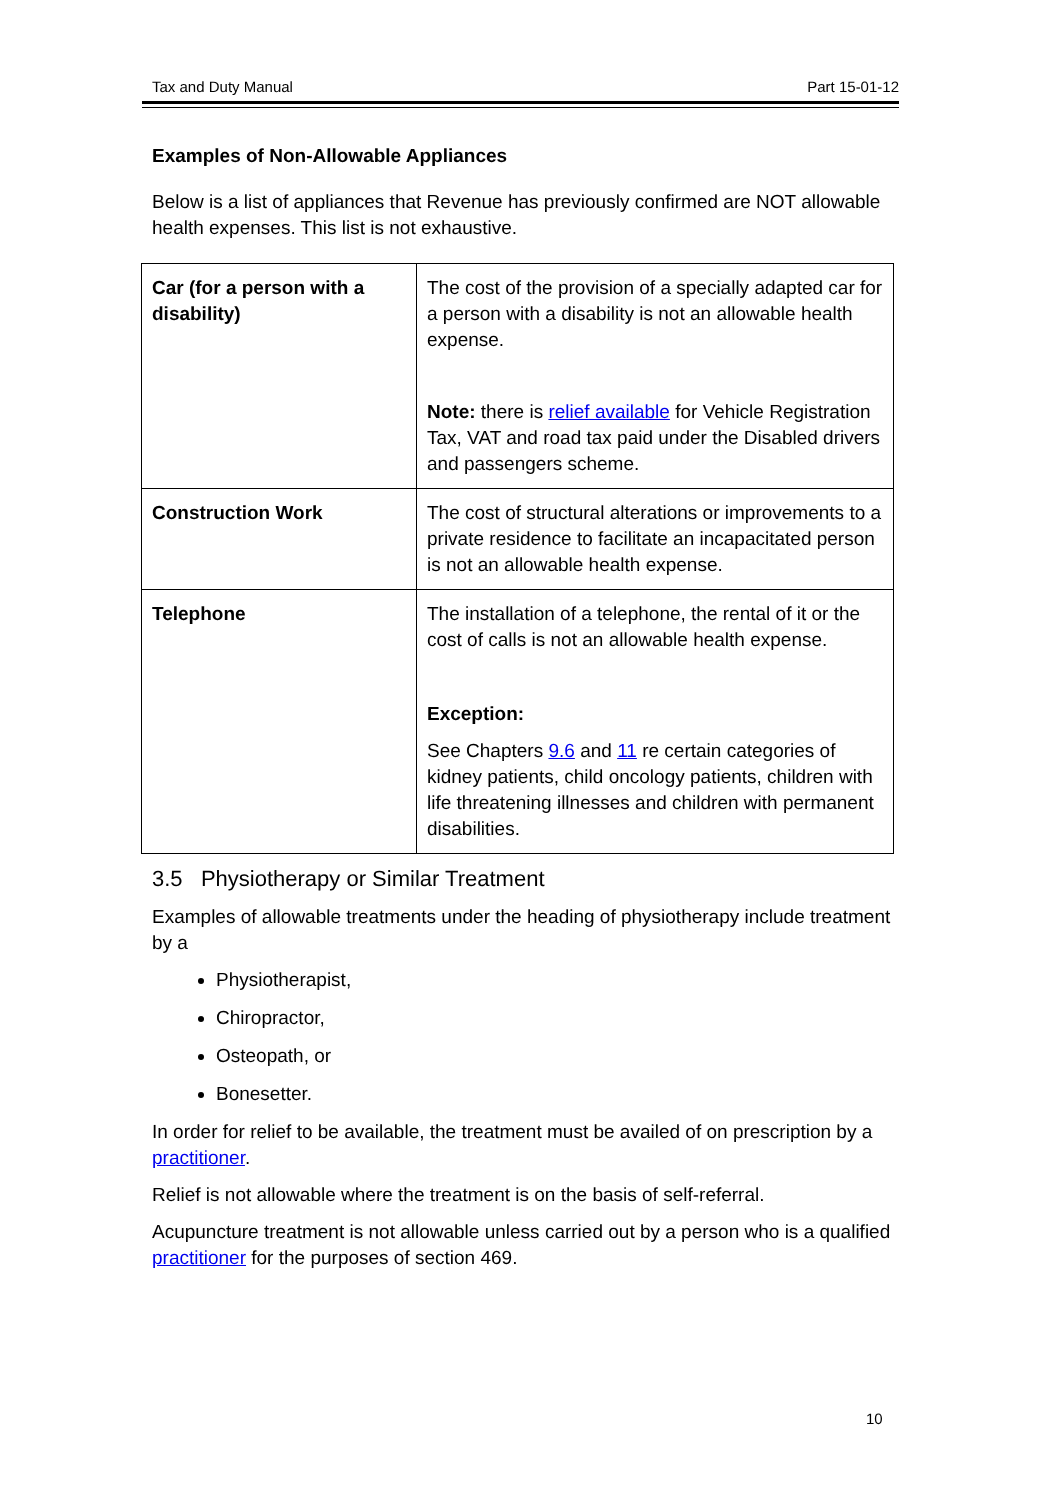Tax and Duty Manual Part 15-01-12
Examples of Non-Allowable Appliances
Below is a list of appliances that Revenue has previously confirmed are NOT allowable health expenses. This list is not exhaustive.
| Car (for a person with a disability) | The cost of the provision of a specially adapted car for a person with a disability is not an allowable health expense. Note: there is relief available for Vehicle Registration Tax, VAT and road tax paid under the Disabled drivers and passengers scheme. |
| Construction Work | The cost of structural alterations or improvements to a private residence to facilitate an incapacitated person is not an allowable health expense. |
| Telephone | The installation of a telephone, the rental of it or the cost of calls is not an allowable health expense. Exception: See Chapters 9.6 and 11 re certain categories of kidney patients, child oncology patients, children with life threatening illnesses and children with permanent disabilities. |
3.5 Physiotherapy or Similar Treatment
Examples of allowable treatments under the heading of physiotherapy include treatment by a
Physiotherapist,
Chiropractor,
Osteopath, or
Bonesetter.
In order for relief to be available, the treatment must be availed of on prescription by a practitioner.
Relief is not allowable where the treatment is on the basis of self-referral.
Acupuncture treatment is not allowable unless carried out by a person who is a qualified practitioner for the purposes of section 469.
10